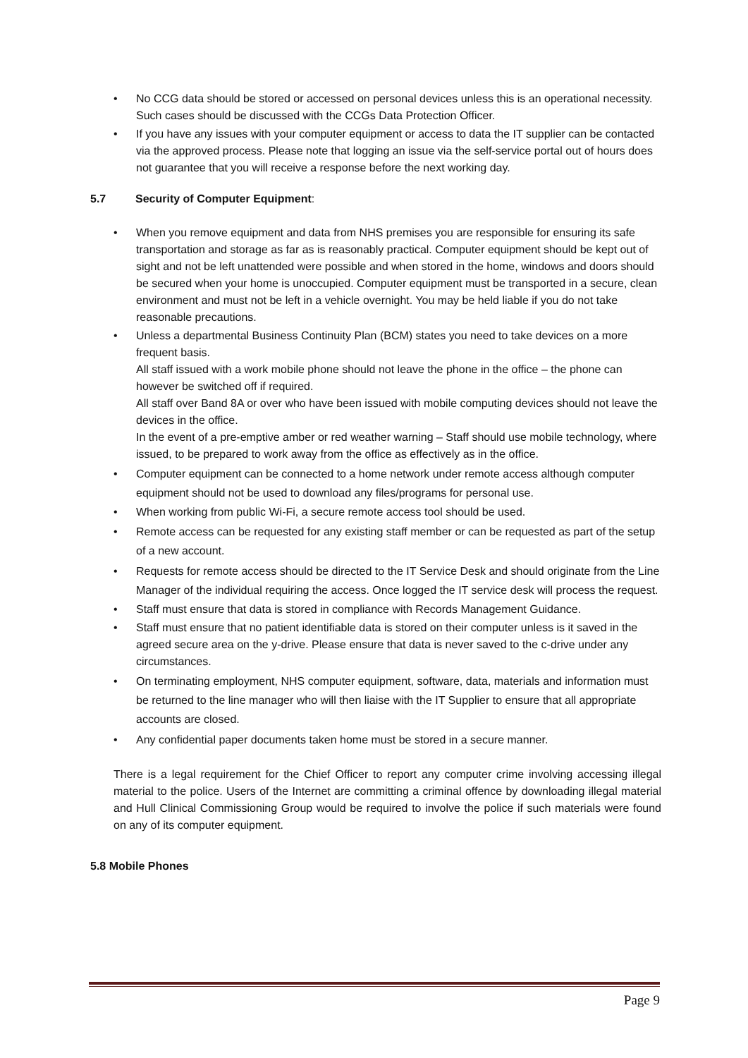• No CCG data should be stored or accessed on personal devices unless this is an operational necessity. Such cases should be discussed with the CCGs Data Protection Officer.
• If you have any issues with your computer equipment or access to data the IT supplier can be contacted via the approved process. Please note that logging an issue via the self-service portal out of hours does not guarantee that you will receive a response before the next working day.
5.7 Security of Computer Equipment:
• When you remove equipment and data from NHS premises you are responsible for ensuring its safe transportation and storage as far as is reasonably practical. Computer equipment should be kept out of sight and not be left unattended were possible and when stored in the home, windows and doors should be secured when your home is unoccupied. Computer equipment must be transported in a secure, clean environment and must not be left in a vehicle overnight. You may be held liable if you do not take reasonable precautions.
• Unless a departmental Business Continuity Plan (BCM) states you need to take devices on a more frequent basis.
All staff issued with a work mobile phone should not leave the phone in the office – the phone can however be switched off if required.
All staff over Band 8A or over who have been issued with mobile computing devices should not leave the devices in the office.
In the event of a pre-emptive amber or red weather warning – Staff should use mobile technology, where issued, to be prepared to work away from the office as effectively as in the office.
• Computer equipment can be connected to a home network under remote access although computer equipment should not be used to download any files/programs for personal use.
• When working from public Wi-Fi, a secure remote access tool should be used.
• Remote access can be requested for any existing staff member or can be requested as part of the setup of a new account.
• Requests for remote access should be directed to the IT Service Desk and should originate from the Line Manager of the individual requiring the access. Once logged the IT service desk will process the request.
• Staff must ensure that data is stored in compliance with Records Management Guidance.
• Staff must ensure that no patient identifiable data is stored on their computer unless is it saved in the agreed secure area on the y-drive. Please ensure that data is never saved to the c-drive under any circumstances.
• On terminating employment, NHS computer equipment, software, data, materials and information must be returned to the line manager who will then liaise with the IT Supplier to ensure that all appropriate accounts are closed.
• Any confidential paper documents taken home must be stored in a secure manner.
There is a legal requirement for the Chief Officer to report any computer crime involving accessing illegal material to the police. Users of the Internet are committing a criminal offence by downloading illegal material and Hull Clinical Commissioning Group would be required to involve the police if such materials were found on any of its computer equipment.
5.8 Mobile Phones
Page 9